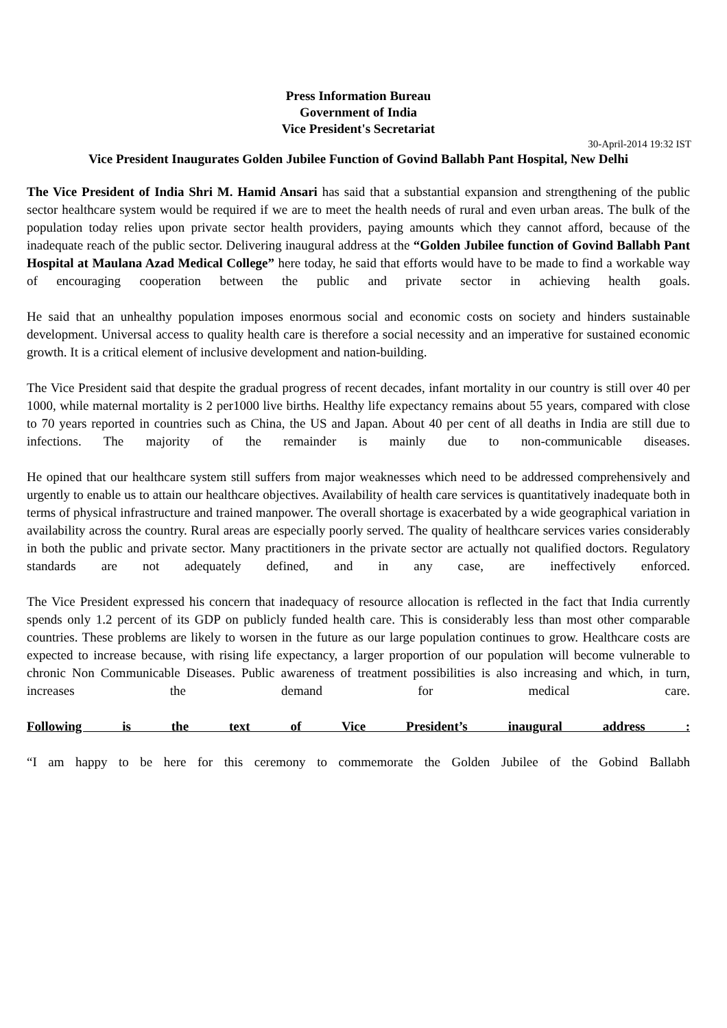Press Information Bureau
Government of India
Vice President's Secretariat
30-April-2014 19:32 IST
Vice President Inaugurates Golden Jubilee Function of Govind Ballabh Pant Hospital, New Delhi
The Vice President of India Shri M. Hamid Ansari has said that a substantial expansion and strengthening of the public sector healthcare system would be required if we are to meet the health needs of rural and even urban areas. The bulk of the population today relies upon private sector health providers, paying amounts which they cannot afford, because of the inadequate reach of the public sector. Delivering inaugural address at the “Golden Jubilee function of Govind Ballabh Pant Hospital at Maulana Azad Medical College” here today, he said that efforts would have to be made to find a workable way of encouraging cooperation between the public and private sector in achieving health goals.
He said that an unhealthy population imposes enormous social and economic costs on society and hinders sustainable development. Universal access to quality health care is therefore a social necessity and an imperative for sustained economic growth. It is a critical element of inclusive development and nation-building.
The Vice President said that despite the gradual progress of recent decades, infant mortality in our country is still over 40 per 1000, while maternal mortality is 2 per1000 live births. Healthy life expectancy remains about 55 years, compared with close to 70 years reported in countries such as China, the US and Japan. About 40 per cent of all deaths in India are still due to infections. The majority of the remainder is mainly due to non-communicable diseases.
He opined that our healthcare system still suffers from major weaknesses which need to be addressed comprehensively and urgently to enable us to attain our healthcare objectives. Availability of health care services is quantitatively inadequate both in terms of physical infrastructure and trained manpower. The overall shortage is exacerbated by a wide geographical variation in availability across the country. Rural areas are especially poorly served. The quality of healthcare services varies considerably in both the public and private sector. Many practitioners in the private sector are actually not qualified doctors. Regulatory standards are not adequately defined, and in any case, are ineffectively enforced.
The Vice President expressed his concern that inadequacy of resource allocation is reflected in the fact that India currently spends only 1.2 percent of its GDP on publicly funded health care. This is considerably less than most other comparable countries. These problems are likely to worsen in the future as our large population continues to grow. Healthcare costs are expected to increase because, with rising life expectancy, a larger proportion of our population will become vulnerable to chronic Non Communicable Diseases. Public awareness of treatment possibilities is also increasing and which, in turn, increases the demand for medical care.
Following is the text of Vice President’s inaugural address :
“I am happy to be here for this ceremony to commemorate the Golden Jubilee of the Gobind Ballabh